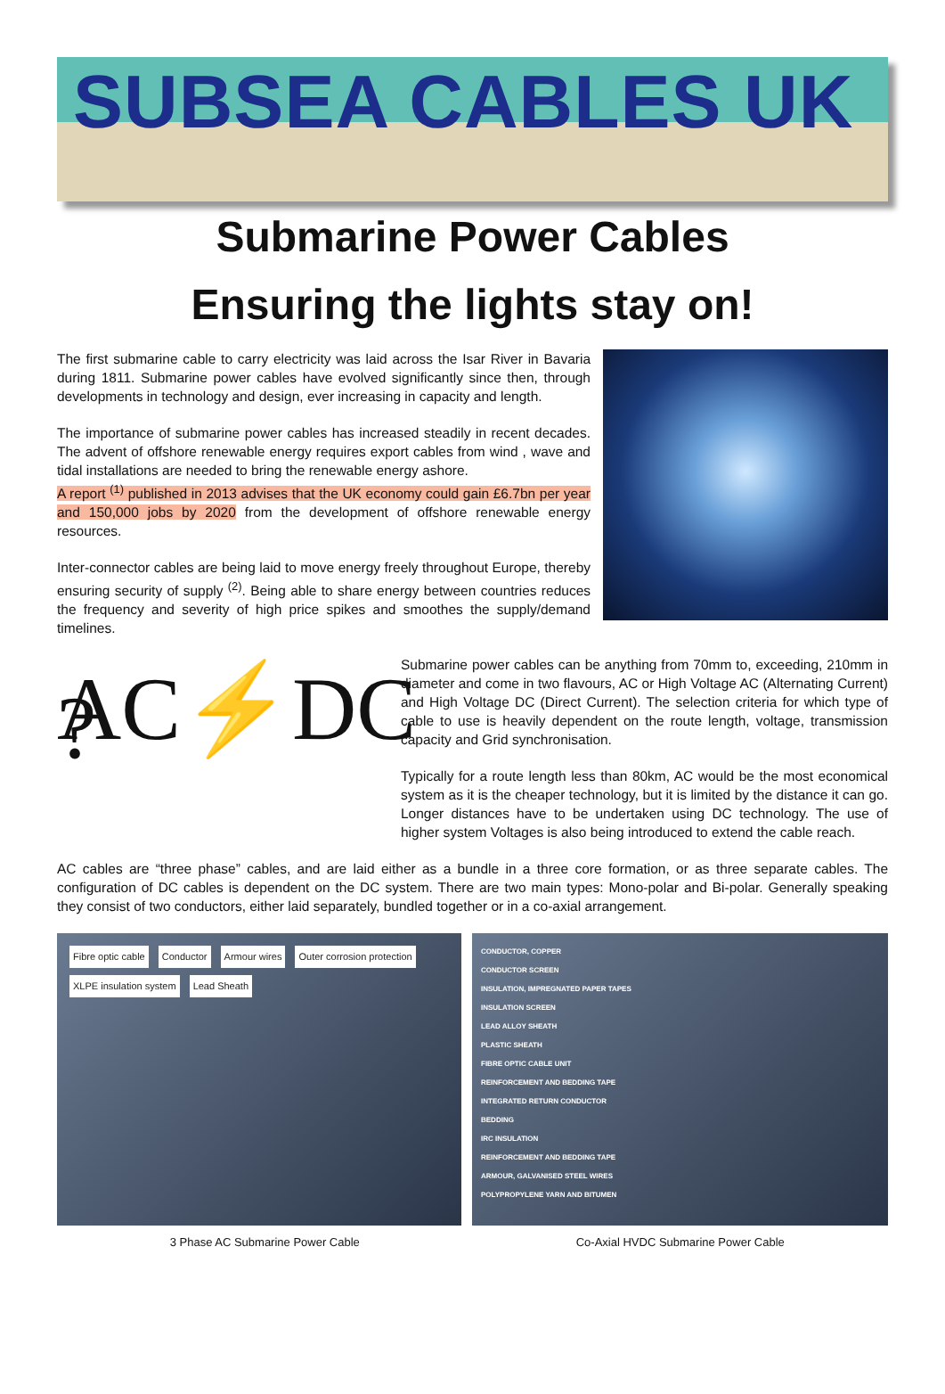SUBSEA CABLES UK
Submarine Power Cables
Ensuring the lights stay on!
The first submarine cable to carry electricity was laid across the Isar River in Bavaria during 1811. Submarine power cables have evolved significantly since then, through developments in technology and design, ever increasing in capacity and length.
The importance of submarine power cables has increased steadily in recent decades. The advent of offshore renewable energy requires export cables from wind , wave and tidal installations are needed to bring the renewable energy ashore.
A report <sup>(1)</sup> published in 2013 advises that the UK economy could gain £6.7bn per year and 150,000 jobs by 2020 from the development of offshore renewable energy resources.
Inter-connector cables are being laid to move energy freely throughout Europe, thereby ensuring security of supply <sup>(2)</sup>. Being able to share energy between countries reduces the frequency and severity of high price spikes and smoothes the supply/demand timelines.
AC⚡DC ?
Submarine power cables can be anything from 70mm to, exceeding, 210mm in diameter and come in two flavours, AC or High Voltage AC (Alternating Current) and High Voltage DC (Direct Current). The selection criteria for which type of cable to use is heavily dependent on the route length, voltage, transmission capacity and Grid synchronisation.
Typically for a route length less than 80km, AC would be the most economical system as it is the cheaper technology, but it is limited by the distance it can go. Longer distances have to be undertaken using DC technology. The use of higher system Voltages is also being introduced to extend the cable reach.
AC cables are “three phase” cables, and are laid either as a bundle in a three core formation, or as three separate cables. The configuration of DC cables is dependent on the DC system. There are two main types: Mono-polar and Bi-polar. Generally speaking they consist of two conductors, either laid separately, bundled together or in a co-axial arrangement.
Fibre optic cable Conductor Armour wires Outer corrosion protection XLPE insulation system Lead Sheath
CONDUCTOR, COPPER
CONDUCTOR SCREEN
INSULATION, IMPREGNATED PAPER TAPES
INSULATION SCREEN
LEAD ALLOY SHEATH
PLASTIC SHEATH
FIBRE OPTIC CABLE UNIT
REINFORCEMENT AND BEDDING TAPE
INTEGRATED RETURN CONDUCTOR
BEDDING
IRC INSULATION
REINFORCEMENT AND BEDDING TAPE
ARMOUR, GALVANISED STEEL WIRES
POLYPROPYLENE YARN AND BITUMEN
3 Phase AC Submarine Power Cable
Co-Axial HVDC Submarine Power Cable